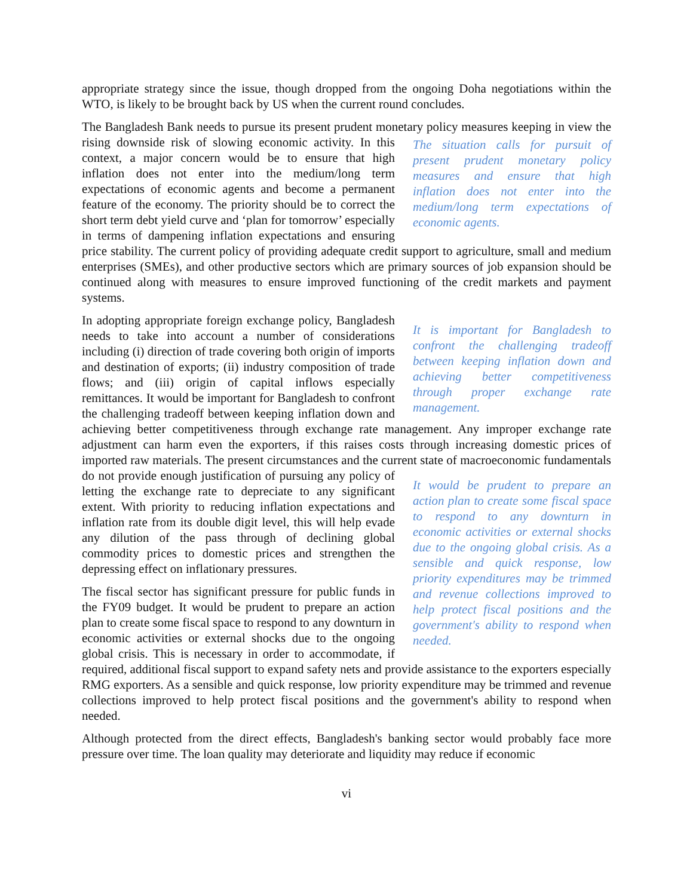appropriate strategy since the issue, though dropped from the ongoing Doha negotiations within the WTO, is likely to be brought back by US when the current round concludes.
The Bangladesh Bank needs to pursue its present prudent monetary policy measures keeping in The situation calls for pursuit of present prudent monetary policy measures and ensure that high inflation does not enter into the medium/long term expectations of economic agents. view the rising downside risk of slowing economic activity. In this context, a major concern would be to ensure that high inflation does not enter into the medium/long term expectations of economic agents and become a permanent feature of the economy. The priority should be to correct the short term debt yield curve and ‘plan for tomorrow’ especially in terms of dampening inflation expectations and ensuring price stability. The current policy of providing adequate credit support to agriculture, small and medium enterprises (SMEs), and other productive sectors which are primary sources of job expansion should be continued along with measures to ensure improved functioning of the credit markets and payment systems.
It is important for Bangladesh to confront the challenging tradeoff between keeping inflation down and achieving better competitiveness through proper exchange rate management. In adopting appropriate foreign exchange policy, Bangladesh needs to take into account a number of considerations including (i) direction of trade covering both origin of imports and destination of exports; (ii) industry composition of trade flows; and (iii) origin of capital inflows especially remittances. It would be important for Bangladesh to confront the challenging tradeoff between keeping inflation down and achieving better competitiveness through exchange rate management. Any improper exchange rate adjustment can harm even the exporters, if this raises costs through increasing domestic prices of imported raw materials. The present circumstances and the current state of macroeconomic It would be prudent to prepare an action plan to create some fiscal space to respond to any downturn in economic activities or external shocks due to the ongoing global crisis. As a sensible and quick response, low priority expenditures may be trimmed and revenue collections improved to help protect fiscal positions and the government's ability to respond when needed. fundamentals do not provide enough justification of pursuing any policy of letting the exchange rate to depreciate to any significant extent. With priority to reducing inflation expectations and inflation rate from its double digit level, this will help evade any dilution of the pass through of declining global commodity prices to domestic prices and strengthen the depressing effect on inflationary pressures.
The fiscal sector has significant pressure for public funds in the FY09 budget. It would be prudent to prepare an action plan to create some fiscal space to respond to any downturn in economic activities or external shocks due to the ongoing global crisis. This is necessary in order to accommodate, if required, additional fiscal support to expand safety nets and provide assistance to the exporters especially RMG exporters. As a sensible and quick response, low priority expenditure may be trimmed and revenue collections improved to help protect fiscal positions and the government's ability to respond when needed.
Although protected from the direct effects, Bangladesh's banking sector would probably face more pressure over time. The loan quality may deteriorate and liquidity may reduce if economic
vi